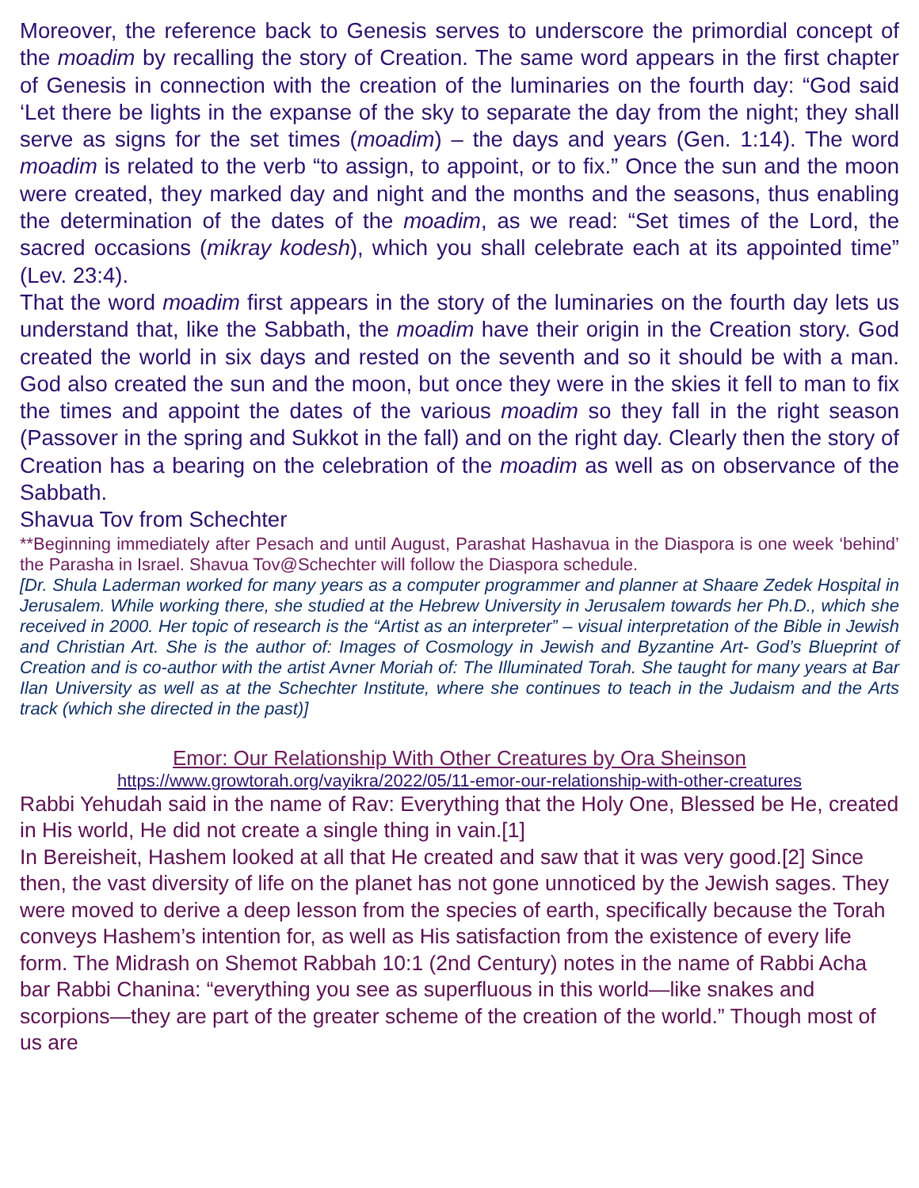Moreover, the reference back to Genesis serves to underscore the primordial concept of the moadim by recalling the story of Creation. The same word appears in the first chapter of Genesis in connection with the creation of the luminaries on the fourth day: “God said ‘Let there be lights in the expanse of the sky to separate the day from the night; they shall serve as signs for the set times (moadim) – the days and years (Gen. 1:14). The word moadim is related to the verb “to assign, to appoint, or to fix.” Once the sun and the moon were created, they marked day and night and the months and the seasons, thus enabling the determination of the dates of the moadim, as we read: “Set times of the Lord, the sacred occasions (mikray kodesh), which you shall celebrate each at its appointed time” (Lev. 23:4).
That the word moadim first appears in the story of the luminaries on the fourth day lets us understand that, like the Sabbath, the moadim have their origin in the Creation story. God created the world in six days and rested on the seventh and so it should be with a man. God also created the sun and the moon, but once they were in the skies it fell to man to fix the times and appoint the dates of the various moadim so they fall in the right season (Passover in the spring and Sukkot in the fall) and on the right day. Clearly then the story of Creation has a bearing on the celebration of the moadim as well as on observance of the Sabbath.
Shavua Tov from Schechter
**Beginning immediately after Pesach and until August, Parashat Hashavua in the Diaspora is one week ‘behind’ the Parasha in Israel. Shavua Tov@Schechter will follow the Diaspora schedule.
[Dr. Shula Laderman worked for many years as a computer programmer and planner at Shaare Zedek Hospital in Jerusalem. While working there, she studied at the Hebrew University in Jerusalem towards her Ph.D., which she received in 2000. Her topic of research is the “Artist as an interpreter” – visual interpretation of the Bible in Jewish and Christian Art. She is the author of: Images of Cosmology in Jewish and Byzantine Art- God’s Blueprint of Creation and is co-author with the artist Avner Moriah of: The Illuminated Torah. She taught for many years at Bar Ilan University as well as at the Schechter Institute, where she continues to teach in the Judaism and the Arts track (which she directed in the past)]
Emor: Our Relationship With Other Creatures by Ora Sheinson
https://www.growtorah.org/vayikra/2022/05/11-emor-our-relationship-with-other-creatures
Rabbi Yehudah said in the name of Rav: Everything that the Holy One, Blessed be He, created in His world, He did not create a single thing in vain.[1]
In Bereisheit, Hashem looked at all that He created and saw that it was very good.[2] Since then, the vast diversity of life on the planet has not gone unnoticed by the Jewish sages. They were moved to derive a deep lesson from the species of earth, specifically because the Torah conveys Hashem’s intention for, as well as His satisfaction from the existence of every life form. The Midrash on Shemot Rabbah 10:1 (2nd Century) notes in the name of Rabbi Acha bar Rabbi Chanina: “everything you see as superfluous in this world—like snakes and scorpions—they are part of the greater scheme of the creation of the world.” Though most of us are